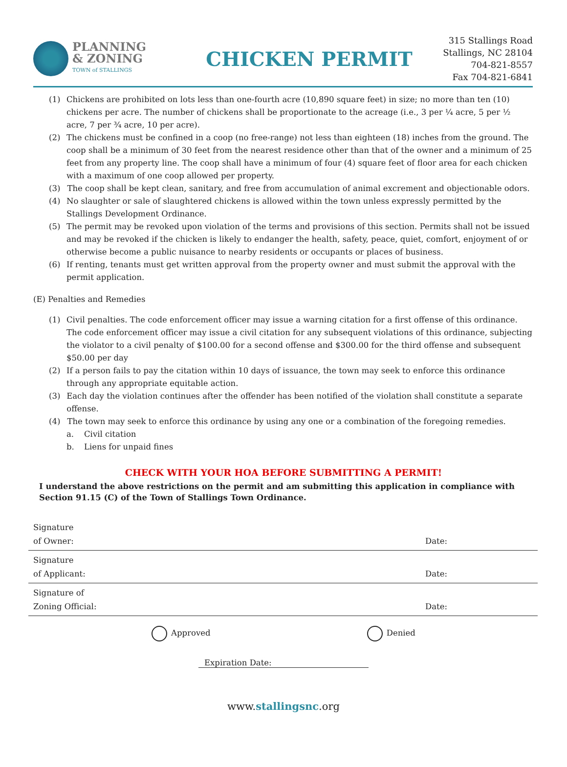PLANNING
& ZONING
TOWN of STALLINGS
CHICKEN PERMIT
315 Stallings Road
Stallings, NC 28104
704-821-8557
Fax 704-821-6841
(1) Chickens are prohibited on lots less than one-fourth acre (10,890 square feet) in size; no more than ten (10) chickens per acre. The number of chickens shall be proportionate to the acreage (i.e., 3 per ¼ acre, 5 per ½ acre, 7 per ¾ acre, 10 per acre).
(2) The chickens must be confined in a coop (no free-range) not less than eighteen (18) inches from the ground. The coop shall be a minimum of 30 feet from the nearest residence other than that of the owner and a minimum of 25 feet from any property line. The coop shall have a minimum of four (4) square feet of floor area for each chicken with a maximum of one coop allowed per property.
(3) The coop shall be kept clean, sanitary, and free from accumulation of animal excrement and objectionable odors.
(4) No slaughter or sale of slaughtered chickens is allowed within the town unless expressly permitted by the Stallings Development Ordinance.
(5) The permit may be revoked upon violation of the terms and provisions of this section. Permits shall not be issued and may be revoked if the chicken is likely to endanger the health, safety, peace, quiet, comfort, enjoyment of or otherwise become a public nuisance to nearby residents or occupants or places of business.
(6) If renting, tenants must get written approval from the property owner and must submit the approval with the permit application.
(E) Penalties and Remedies
(1) Civil penalties. The code enforcement officer may issue a warning citation for a first offense of this ordinance. The code enforcement officer may issue a civil citation for any subsequent violations of this ordinance, subjecting the violator to a civil penalty of $100.00 for a second offense and $300.00 for the third offense and subsequent $50.00 per day
(2) If a person fails to pay the citation within 10 days of issuance, the town may seek to enforce this ordinance through any appropriate equitable action.
(3) Each day the violation continues after the offender has been notified of the violation shall constitute a separate offense.
(4) The town may seek to enforce this ordinance by using any one or a combination of the foregoing remedies.
a. Civil citation
b. Liens for unpaid fines
CHECK WITH YOUR HOA BEFORE SUBMITTING A PERMIT!
I understand the above restrictions on the permit and am submitting this application in compliance with Section 91.15 (C) of the Town of Stallings Town Ordinance.
Signature
of Owner: Date:
Signature
of Applicant: Date:
Signature of
Zoning Official: Date:
Approved Denied
Expiration Date:
www.stallingsnc.org